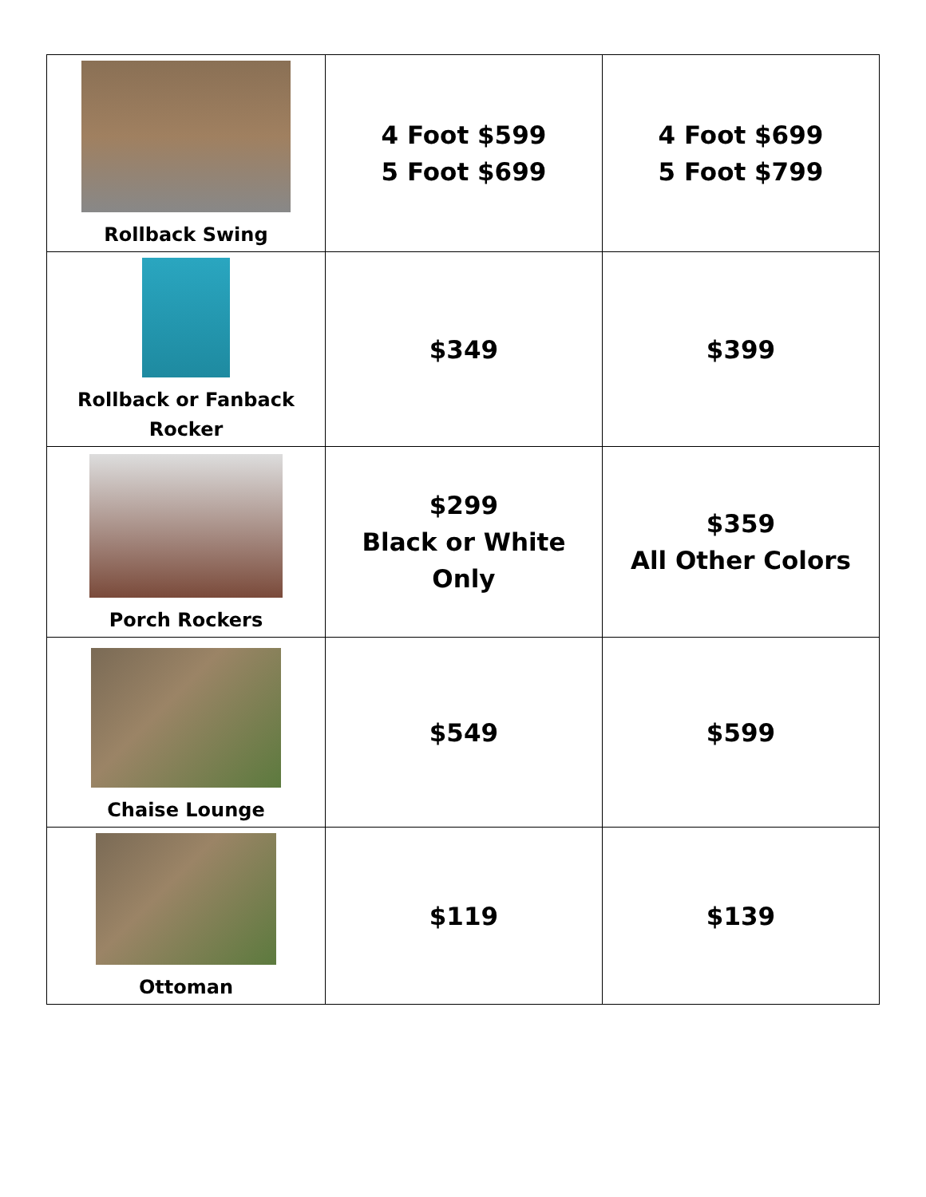| Rollback Swing | 4 Foot $599 5 Foot $699 | 4 Foot $699 5 Foot $799 |
| Rollback or Fanback Rocker | $349 | $399 |
| Porch Rockers | $299 Black or White Only | $359 All Other Colors |
| Chaise Lounge | $549 | $599 |
| Ottoman | $119 | $139 |